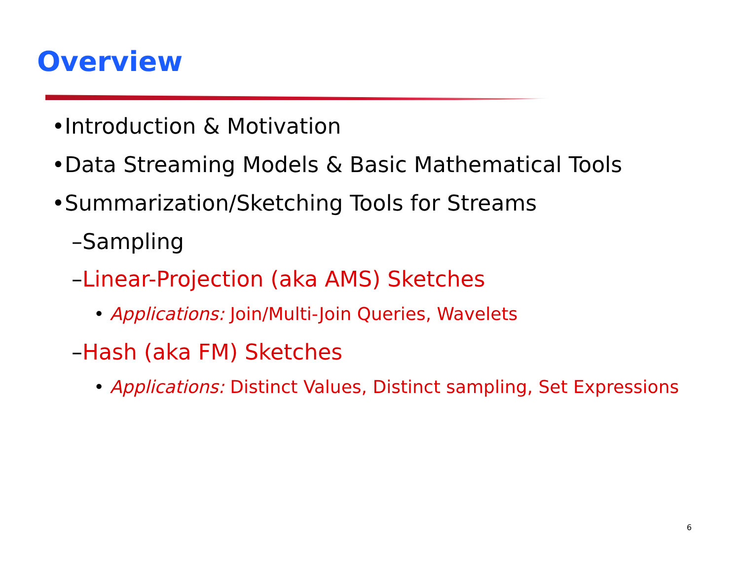Overview
•Introduction & Motivation
•Data Streaming Models & Basic Mathematical Tools
•Summarization/Sketching Tools for Streams
–Sampling
–Linear-Projection (aka AMS) Sketches
• Applications: Join/Multi-Join Queries, Wavelets
–Hash (aka FM) Sketches
• Applications: Distinct Values, Distinct sampling, Set Expressions
6